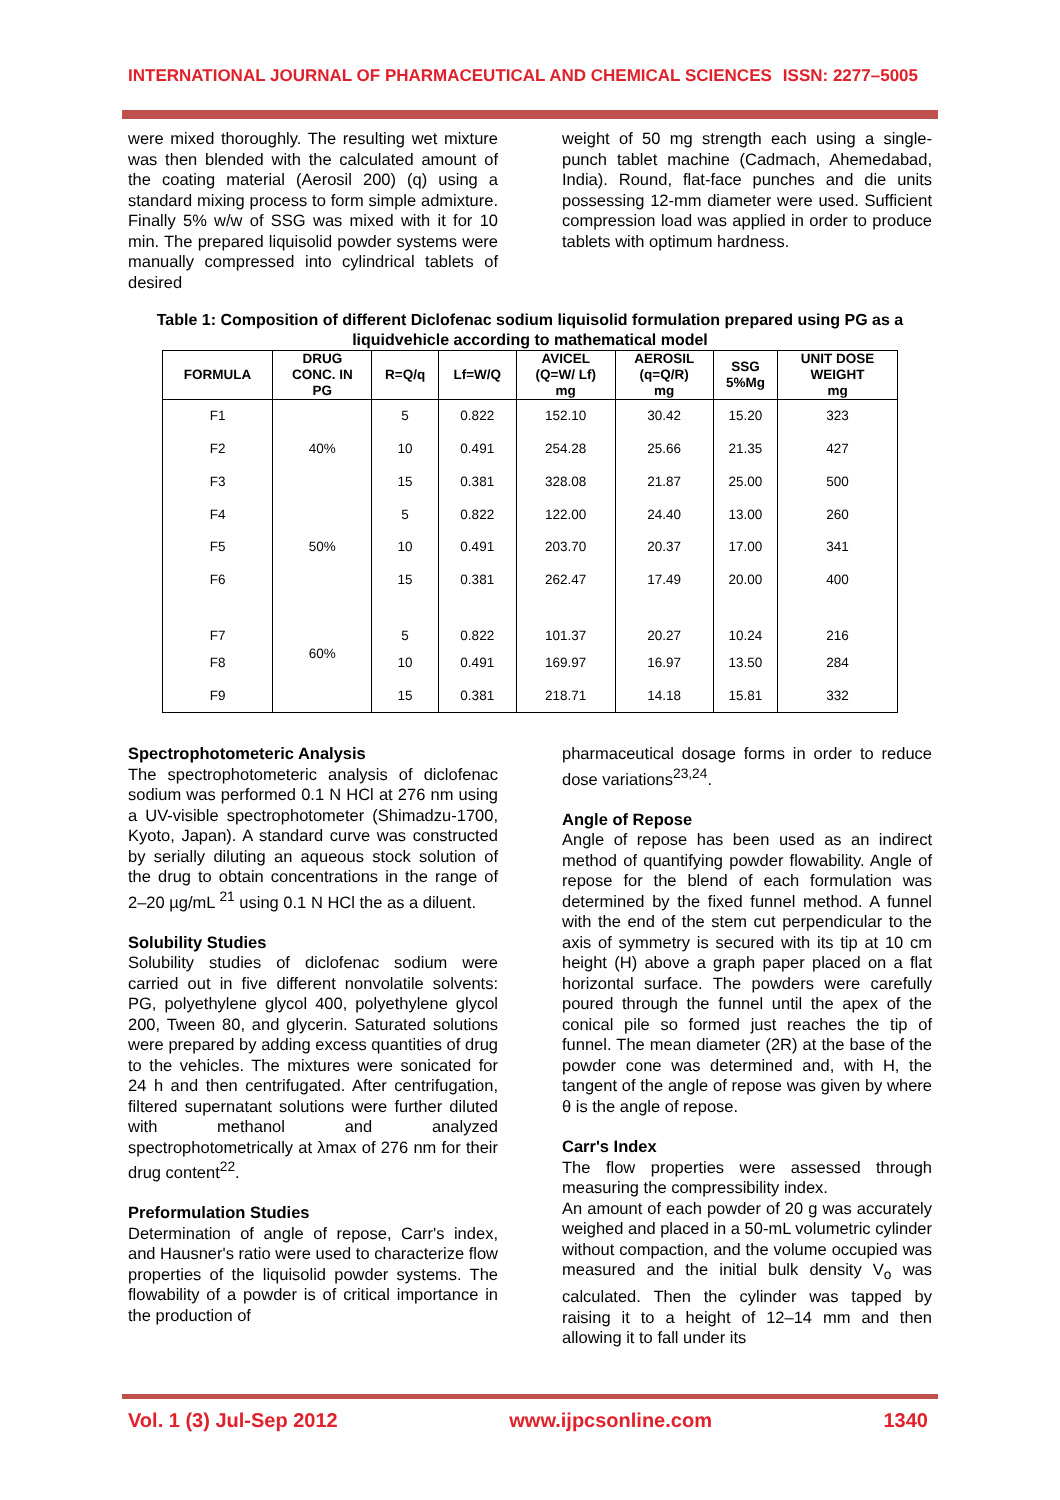INTERNATIONAL JOURNAL OF PHARMACEUTICAL AND CHEMICAL SCIENCES ISSN: 2277–5005
were mixed thoroughly. The resulting wet mixture was then blended with the calculated amount of the coating material (Aerosil 200) (q) using a standard mixing process to form simple admixture. Finally 5% w/w of SSG was mixed with it for 10 min. The prepared liquisolid powder systems were manually compressed into cylindrical tablets of desired
weight of 50 mg strength each using a single-punch tablet machine (Cadmach, Ahemedabad, India). Round, flat-face punches and die units possessing 12-mm diameter were used. Sufficient compression load was applied in order to produce tablets with optimum hardness.
Table 1: Composition of different Diclofenac sodium liquisolid formulation prepared using PG as a liquidvehicle according to mathematical model
| FORMULA | DRUG CONC. IN PG | R=Q/q | Lf=W/Q | AVICEL (Q=W/ Lf) mg | AEROSIL (q=Q/R) mg | SSG 5%Mg | UNIT DOSE WEIGHT mg |
| --- | --- | --- | --- | --- | --- | --- | --- |
| F1 | 40% | 5 | 0.822 | 152.10 | 30.42 | 15.20 | 323 |
| F2 | | 10 | 0.491 | 254.28 | 25.66 | 21.35 | 427 |
| F3 | | 15 | 0.381 | 328.08 | 21.87 | 25.00 | 500 |
| F4 | 50% | 5 | 0.822 | 122.00 | 24.40 | 13.00 | 260 |
| F5 | | 10 | 0.491 | 203.70 | 20.37 | 17.00 | 341 |
| F6 | | 15 | 0.381 | 262.47 | 17.49 | 20.00 | 400 |
| F7 | 60% | 5 | 0.822 | 101.37 | 20.27 | 10.24 | 216 |
| F8 | | 10 | 0.491 | 169.97 | 16.97 | 13.50 | 284 |
| F9 | | 15 | 0.381 | 218.71 | 14.18 | 15.81 | 332 |
Spectrophotometeric Analysis
The spectrophotometeric analysis of diclofenac sodium was performed 0.1 N HCl at 276 nm using a UV-visible spectrophotometer (Shimadzu-1700, Kyoto, Japan). A standard curve was constructed by serially diluting an aqueous stock solution of the drug to obtain concentrations in the range of 2–20 µg/mL <sup>21</sup> using 0.1 N HCl the as a diluent.
Solubility Studies
Solubility studies of diclofenac sodium were carried out in five different nonvolatile solvents: PG, polyethylene glycol 400, polyethylene glycol 200, Tween 80, and glycerin. Saturated solutions were prepared by adding excess quantities of drug to the vehicles. The mixtures were sonicated for 24 h and then centrifugated. After centrifugation, filtered supernatant solutions were further diluted with methanol and analyzed spectrophotometrically at λmax of 276 nm for their drug content<sup>22</sup>.
Preformulation Studies
Determination of angle of repose, Carr's index, and Hausner's ratio were used to characterize flow properties of the liquisolid powder systems. The flowability of a powder is of critical importance in the production of
pharmaceutical dosage forms in order to reduce dose variations<sup>23,24</sup>.
Angle of Repose
Angle of repose has been used as an indirect method of quantifying powder flowability. Angle of repose for the blend of each formulation was determined by the fixed funnel method. A funnel with the end of the stem cut perpendicular to the axis of symmetry is secured with its tip at 10 cm height (H) above a graph paper placed on a flat horizontal surface. The powders were carefully poured through the funnel until the apex of the conical pile so formed just reaches the tip of funnel. The mean diameter (2R) at the base of the powder cone was determined and, with H, the tangent of the angle of repose was given by where θ is the angle of repose.
Carr's Index
The flow properties were assessed through measuring the compressibility index.
An amount of each powder of 20 g was accurately weighed and placed in a 50-mL volumetric cylinder without compaction, and the volume occupied was measured and the initial bulk density V<sub>o</sub> was calculated. Then the cylinder was tapped by raising it to a height of 12–14 mm and then allowing it to fall under its
Vol. 1 (3) Jul-Sep 2012 www.ijpcsonline.com 1340